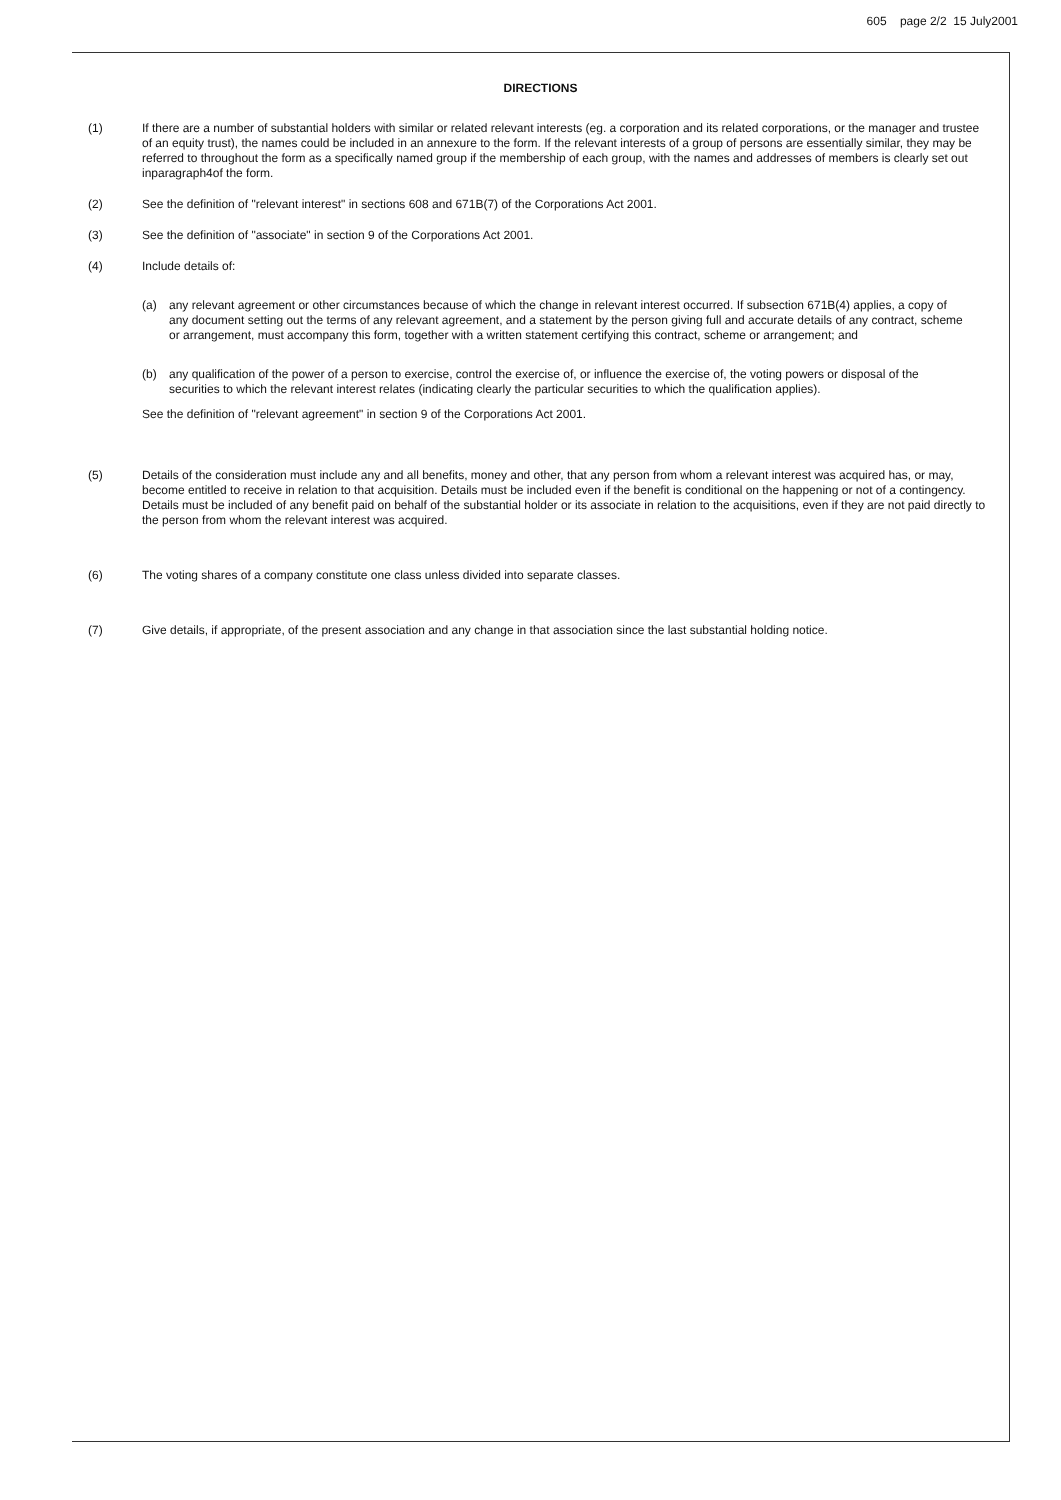605 page 2/2 15 July2001
DIRECTIONS
(1) If there are a number of substantial holders with similar or related relevant interests (eg. a corporation and its related corporations, or the manager and trustee of an equity trust), the names could be included in an annexure to the form. If the relevant interests of a group of persons are essentially similar, they may be referred to throughout the form as a specifically named group if the membership of each group, with the names and addresses of members is clearly set out inparagraph4of the form.
(2) See the definition of "relevant interest" in sections 608 and 671B(7) of the Corporations Act 2001.
(3) See the definition of "associate" in section 9 of the Corporations Act 2001.
(4) Include details of:
(a) any relevant agreement or other circumstances because of which the change in relevant interest occurred. If subsection 671B(4) applies, a copy of any document setting out the terms of any relevant agreement, and a statement by the person giving full and accurate details of any contract, scheme or arrangement, must accompany this form, together with a written statement certifying this contract, scheme or arrangement; and
(b) any qualification of the power of a person to exercise, control the exercise of, or influence the exercise of, the voting powers or disposal of the securities to which the relevant interest relates (indicating clearly the particular securities to which the qualification applies).
See the definition of "relevant agreement" in section 9 of the Corporations Act 2001.
(5) Details of the consideration must include any and all benefits, money and other, that any person from whom a relevant interest was acquired has, or may, become entitled to receive in relation to that acquisition. Details must be included even if the benefit is conditional on the happening or not of a contingency. Details must be included of any benefit paid on behalf of the substantial holder or its associate in relation to the acquisitions, even if they are not paid directly to the person from whom the relevant interest was acquired.
(6) The voting shares of a company constitute one class unless divided into separate classes.
(7) Give details, if appropriate, of the present association and any change in that association since the last substantial holding notice.